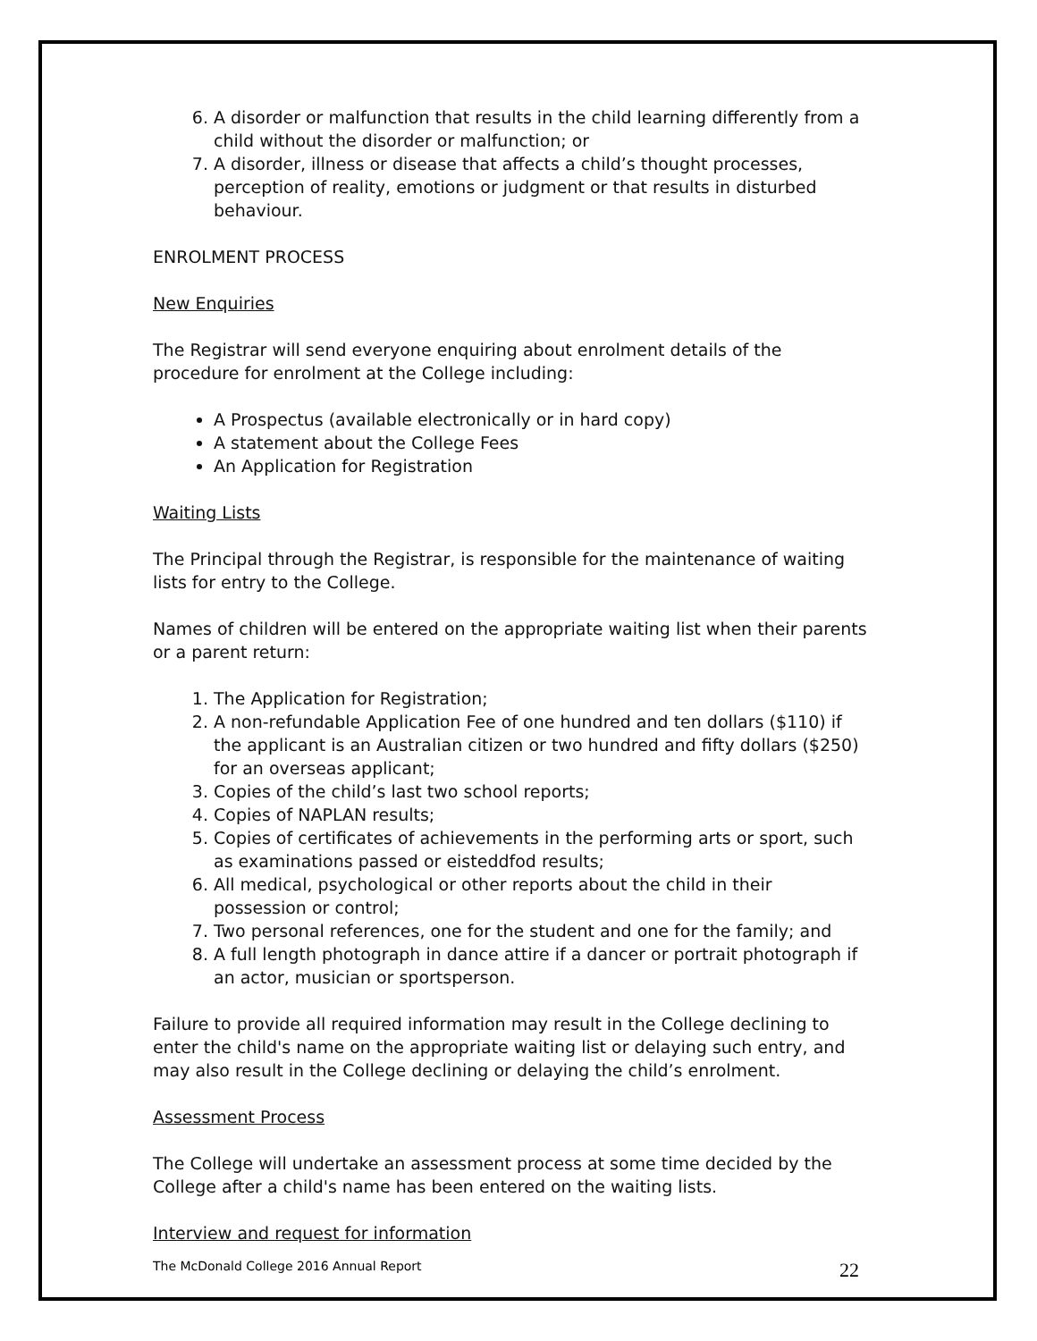6. A disorder or malfunction that results in the child learning differently from a child without the disorder or malfunction; or
7. A disorder, illness or disease that affects a child’s thought processes, perception of reality, emotions or judgment or that results in disturbed behaviour.
ENROLMENT PROCESS
New Enquiries
The Registrar will send everyone enquiring about enrolment details of the procedure for enrolment at the College including:
A Prospectus (available electronically or in hard copy)
A statement about the College Fees
An Application for Registration
Waiting Lists
The Principal through the Registrar, is responsible for the maintenance of waiting lists for entry to the College.
Names of children will be entered on the appropriate waiting list when their parents or a parent return:
1. The Application for Registration;
2. A non-refundable Application Fee of one hundred and ten dollars ($110) if the applicant is an Australian citizen or two hundred and fifty dollars ($250) for an overseas applicant;
3. Copies of the child’s last two school reports;
4. Copies of NAPLAN results;
5. Copies of certificates of achievements in the performing arts or sport, such as examinations passed or eisteddfod results;
6. All medical, psychological or other reports about the child in their possession or control;
7. Two personal references, one for the student and one for the family; and
8. A full length photograph in dance attire if a dancer or portrait photograph if an actor, musician or sportsperson.
Failure to provide all required information may result in the College declining to enter the child's name on the appropriate waiting list or delaying such entry, and may also result in the College declining or delaying the child’s enrolment.
Assessment Process
The College will undertake an assessment process at some time decided by the College after a child's name has been entered on the waiting lists.
Interview and request for information
The McDonald College 2016 Annual Report 22